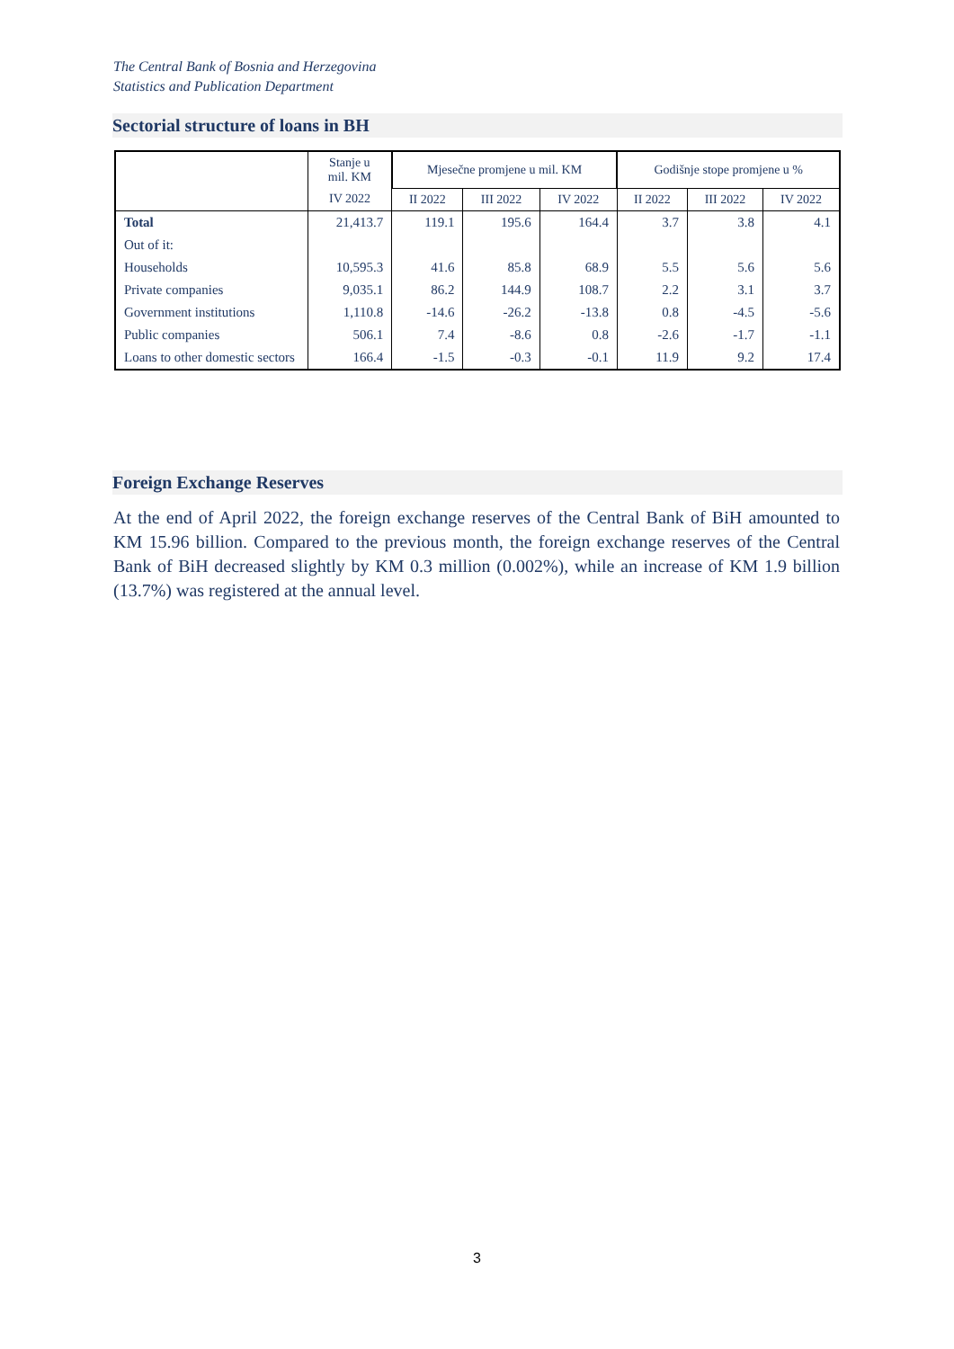The Central Bank of Bosnia and Herzegovina
Statistics and Publication Department
Sectorial structure of loans in BH
| | Stanje u mil. KM | Mjesečne promjene u mil. KM | | | Godišnje stope promjene u % | | |
| --- | --- | --- | --- | --- | --- | --- | --- |
| | IV 2022 | II 2022 | III 2022 | IV 2022 | II 2022 | III 2022 | IV 2022 |
| Total | 21,413.7 | 119.1 | 195.6 | 164.4 | 3.7 | 3.8 | 4.1 |
| Out of it: | | | | | | | |
| Households | 10,595.3 | 41.6 | 85.8 | 68.9 | 5.5 | 5.6 | 5.6 |
| Private companies | 9,035.1 | 86.2 | 144.9 | 108.7 | 2.2 | 3.1 | 3.7 |
| Government institutions | 1,110.8 | -14.6 | -26.2 | -13.8 | 0.8 | -4.5 | -5.6 |
| Public companies | 506.1 | 7.4 | -8.6 | 0.8 | -2.6 | -1.7 | -1.1 |
| Loans to other domestic sectors | 166.4 | -1.5 | -0.3 | -0.1 | 11.9 | 9.2 | 17.4 |
Foreign Exchange Reserves
At the end of April 2022, the foreign exchange reserves of the Central Bank of BiH amounted to KM 15.96 billion. Compared to the previous month, the foreign exchange reserves of the Central Bank of BiH decreased slightly by KM 0.3 million (0.002%), while an increase of KM 1.9 billion (13.7%) was registered at the annual level.
3